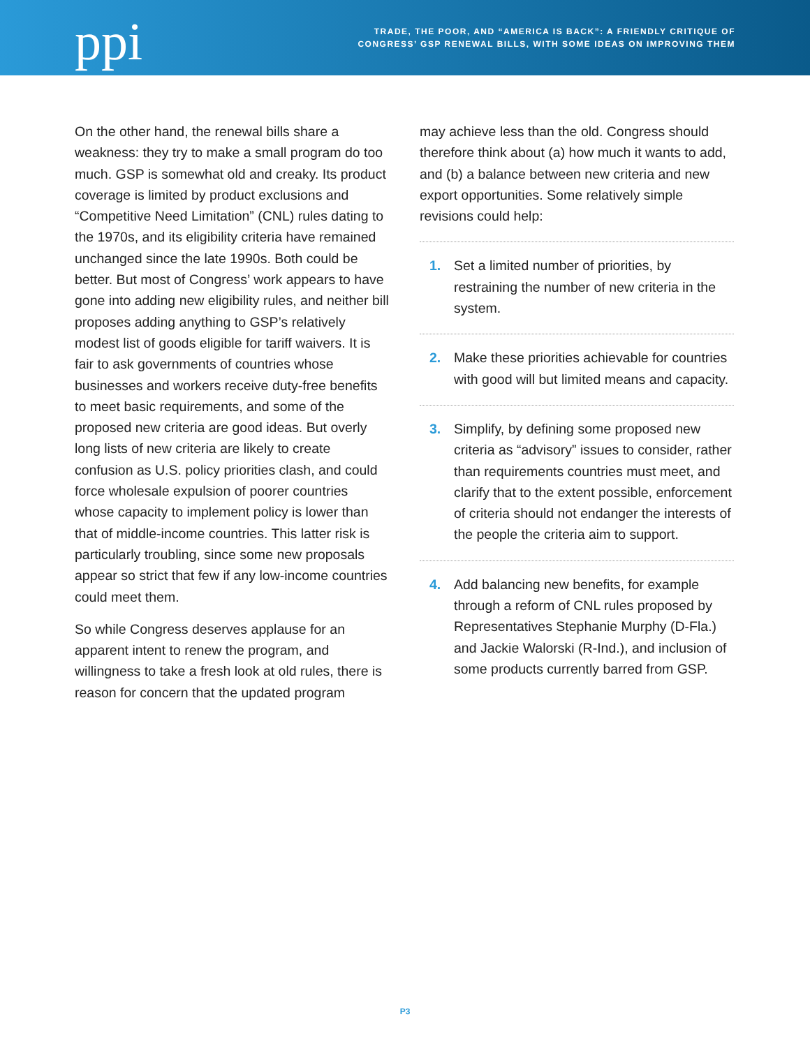ppi
TRADE, THE POOR, AND “AMERICA IS BACK”: A FRIENDLY CRITIQUE OF
CONGRESS’ GSP RENEWAL BILLS, WITH SOME IDEAS ON IMPROVING THEM
On the other hand, the renewal bills share a weakness: they try to make a small program do too much. GSP is somewhat old and creaky. Its product coverage is limited by product exclusions and “Competitive Need Limitation” (CNL) rules dating to the 1970s, and its eligibility criteria have remained unchanged since the late 1990s. Both could be better. But most of Congress’ work appears to have gone into adding new eligibility rules, and neither bill proposes adding anything to GSP’s relatively modest list of goods eligible for tariff waivers. It is fair to ask governments of countries whose businesses and workers receive duty-free benefits to meet basic requirements, and some of the proposed new criteria are good ideas. But overly long lists of new criteria are likely to create confusion as U.S. policy priorities clash, and could force wholesale expulsion of poorer countries whose capacity to implement policy is lower than that of middle-income countries. This latter risk is particularly troubling, since some new proposals appear so strict that few if any low-income countries could meet them.
So while Congress deserves applause for an apparent intent to renew the program, and willingness to take a fresh look at old rules, there is reason for concern that the updated program
may achieve less than the old. Congress should therefore think about (a) how much it wants to add, and (b) a balance between new criteria and new export opportunities. Some relatively simple revisions could help:
1. Set a limited number of priorities, by restraining the number of new criteria in the system.
2. Make these priorities achievable for countries with good will but limited means and capacity.
3. Simplify, by defining some proposed new criteria as “advisory” issues to consider, rather than requirements countries must meet, and clarify that to the extent possible, enforcement of criteria should not endanger the interests of the people the criteria aim to support.
4. Add balancing new benefits, for example through a reform of CNL rules proposed by Representatives Stephanie Murphy (D-Fla.) and Jackie Walorski (R-Ind.), and inclusion of some products currently barred from GSP.
P3